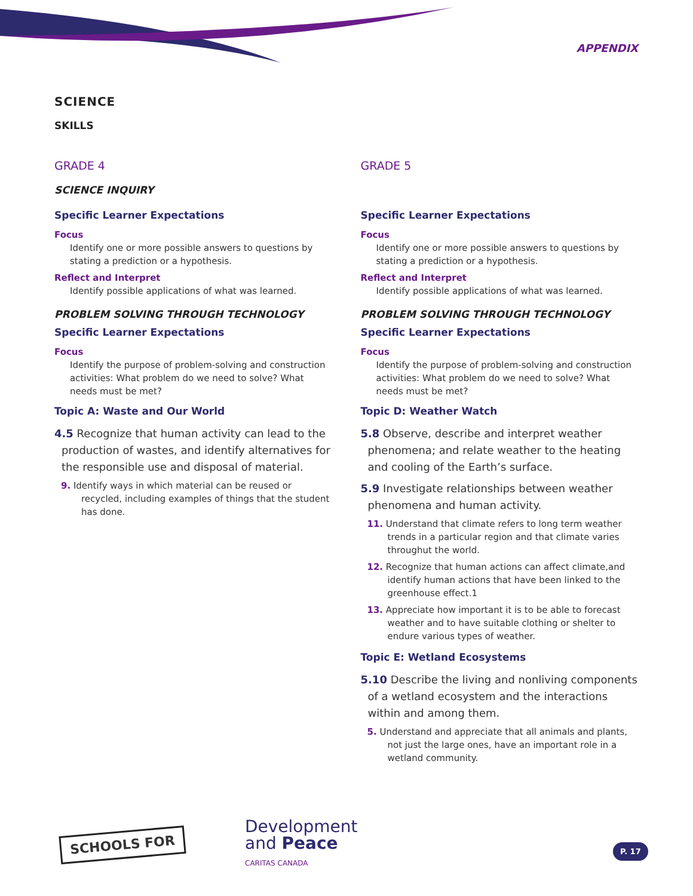APPENDIX
SCIENCE
SKILLS
GRADE 4
SCIENCE INQUIRY
Specific Learner Expectations
Focus
Identify one or more possible answers to questions by stating a prediction or a hypothesis.
Reflect and Interpret
Identify possible applications of what was learned.
PROBLEM SOLVING THROUGH TECHNOLOGY
Specific Learner Expectations
Focus
Identify the purpose of problem-solving and construction activities: What problem do we need to solve? What needs must be met?
Topic A: Waste and Our World
4.5 Recognize that human activity can lead to the production of wastes, and identify alternatives for the responsible use and disposal of material.
9. Identify ways in which material can be reused or recycled, including examples of things that the student has done.
GRADE 5
Specific Learner Expectations
Focus
Identify one or more possible answers to questions by stating a prediction or a hypothesis.
Reflect and Interpret
Identify possible applications of what was learned.
PROBLEM SOLVING THROUGH TECHNOLOGY
Specific Learner Expectations
Focus
Identify the purpose of problem-solving and construction activities: What problem do we need to solve? What needs must be met?
Topic D: Weather Watch
5.8 Observe, describe and interpret weather phenomena; and relate weather to the heating and cooling of the Earth’s surface.
5.9 Investigate relationships between weather phenomena and human activity.
11. Understand that climate refers to long term weather trends in a particular region and that climate varies throughut the world.
12. Recognize that human actions can affect climate,and identify human actions that have been linked to the greenhouse effect.1
13. Appreciate how important it is to be able to forecast weather and to have suitable clothing or shelter to endure various types of weather.
Topic E: Wetland Ecosystems
5.10 Describe the living and nonliving components of a wetland ecosystem and the interactions within and among them.
5. Understand and appreciate that all animals and plants, not just the large ones, have an important role in a wetland community.
SCHOOLS FOR
Development
and Peace
CARITAS CANADA
P. 17